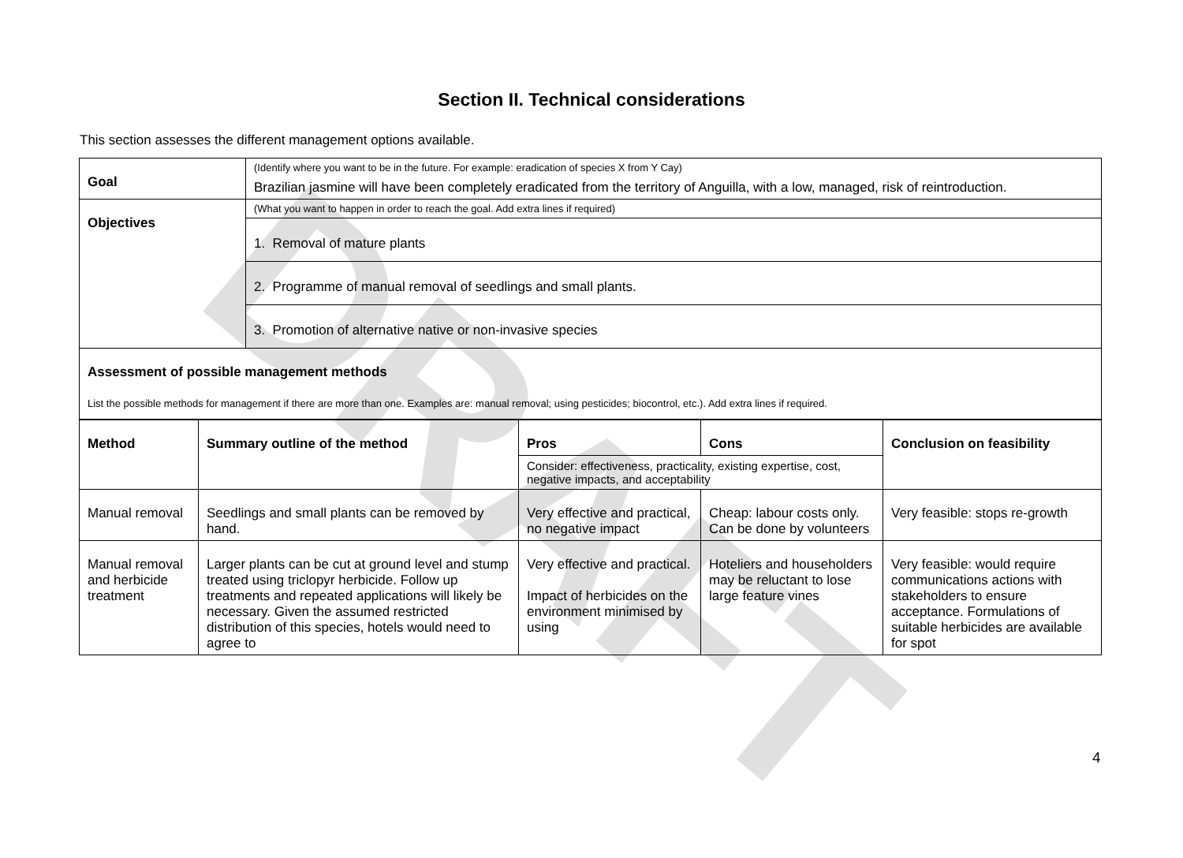DRAFT
Section II. Technical considerations
This section assesses the different management options available.
| Goal | (Identify where you want to be in the future. For example: eradication of species X from Y Cay) Brazilian jasmine will have been completely eradicated from the territory of Anguilla, with a low, managed, risk of reintroduction. |
| Objectives | (What you want to happen in order to reach the goal. Add extra lines if required) |
| | 1. Removal of mature plants |
| | 2. Programme of manual removal of seedlings and small plants. |
| | 3. Promotion of alternative native or non-invasive species |
| Assessment of possible management methods List the possible methods for management if there are more than one. Examples are: manual removal; using pesticides; biocontrol, etc.). Add extra lines if required. | |
| Method | Summary outline of the method | Pros | Cons | Conclusion on feasibility |
| --- | --- | --- | --- | --- |
| | | Consider: effectiveness, practicality, existing expertise, cost, negative impacts, and acceptability | | |
| Manual removal | Seedlings and small plants can be removed by hand. | Very effective and practical, no negative impact | Cheap: labour costs only. Can be done by volunteers | Very feasible: stops re-growth |
| Manual removal and herbicide treatment | Larger plants can be cut at ground level and stump treated using triclopyr herbicide. Follow up treatments and repeated applications will likely be necessary. Given the assumed restricted distribution of this species, hotels would need to agree to | Very effective and practical. Impact of herbicides on the environment minimised by using | Hoteliers and householders may be reluctant to lose large feature vines | Very feasible: would require communications actions with stakeholders to ensure acceptance. Formulations of suitable herbicides are available for spot |
4